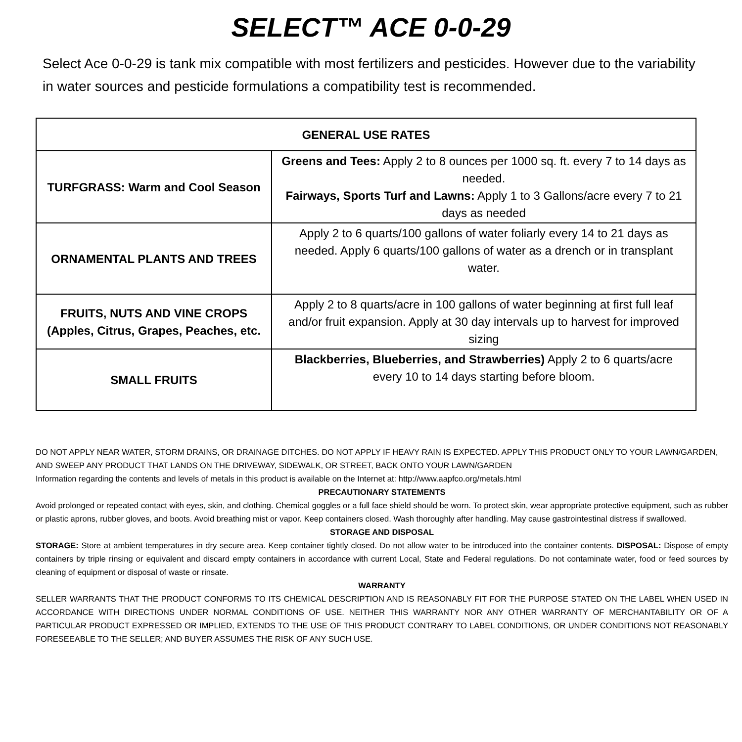SELECT™ ACE 0-0-29
Select Ace 0-0-29 is tank mix compatible with most fertilizers and pesticides. However due to the variability in water sources and pesticide formulations a compatibility test is recommended.
| GENERAL USE RATES | |
| --- | --- |
| TURFGRASS: Warm and Cool Season | Greens and Tees: Apply 2 to 8 ounces per 1000 sq. ft. every 7 to 14 days as needed. Fairways, Sports Turf and Lawns: Apply 1 to 3 Gallons/acre every 7 to 21 days as needed |
| ORNAMENTAL PLANTS AND TREES | Apply 2 to 6 quarts/100 gallons of water foliarly every 14 to 21 days as needed. Apply 6 quarts/100 gallons of water as a drench or in transplant water. |
| FRUITS, NUTS AND VINE CROPS (Apples, Citrus, Grapes, Peaches, etc. | Apply 2 to 8 quarts/acre in 100 gallons of water beginning at first full leaf and/or fruit expansion. Apply at 30 day intervals up to harvest for improved sizing |
| SMALL FRUITS | Blackberries, Blueberries, and Strawberries) Apply 2 to 6 quarts/acre every 10 to 14 days starting before bloom. |
DO NOT APPLY NEAR WATER, STORM DRAINS, OR DRAINAGE DITCHES. DO NOT APPLY IF HEAVY RAIN IS EXPECTED. APPLY THIS PRODUCT ONLY TO YOUR LAWN/GARDEN, AND SWEEP ANY PRODUCT THAT LANDS ON THE DRIVEWAY, SIDEWALK, OR STREET, BACK ONTO YOUR LAWN/GARDEN
Information regarding the contents and levels of metals in this product is available on the Internet at: http://www.aapfco.org/metals.html
PRECAUTIONARY STATEMENTS
Avoid prolonged or repeated contact with eyes, skin, and clothing. Chemical goggles or a full face shield should be worn. To protect skin, wear appropriate protective equipment, such as rubber or plastic aprons, rubber gloves, and boots. Avoid breathing mist or vapor. Keep containers closed. Wash thoroughly after handling. May cause gastrointestinal distress if swallowed.
STORAGE AND DISPOSAL
STORAGE: Store at ambient temperatures in dry secure area. Keep container tightly closed. Do not allow water to be introduced into the container contents. DISPOSAL: Dispose of empty containers by triple rinsing or equivalent and discard empty containers in accordance with current Local, State and Federal regulations. Do not contaminate water, food or feed sources by cleaning of equipment or disposal of waste or rinsate.
WARRANTY
SELLER WARRANTS THAT THE PRODUCT CONFORMS TO ITS CHEMICAL DESCRIPTION AND IS REASONABLY FIT FOR THE PURPOSE STATED ON THE LABEL WHEN USED IN ACCORDANCE WITH DIRECTIONS UNDER NORMAL CONDITIONS OF USE. NEITHER THIS WARRANTY NOR ANY OTHER WARRANTY OF MERCHANTABILITY OR OF A PARTICULAR PRODUCT EXPRESSED OR IMPLIED, EXTENDS TO THE USE OF THIS PRODUCT CONTRARY TO LABEL CONDITIONS, OR UNDER CONDITIONS NOT REASONABLY FORESEEABLE TO THE SELLER; AND BUYER ASSUMES THE RISK OF ANY SUCH USE.